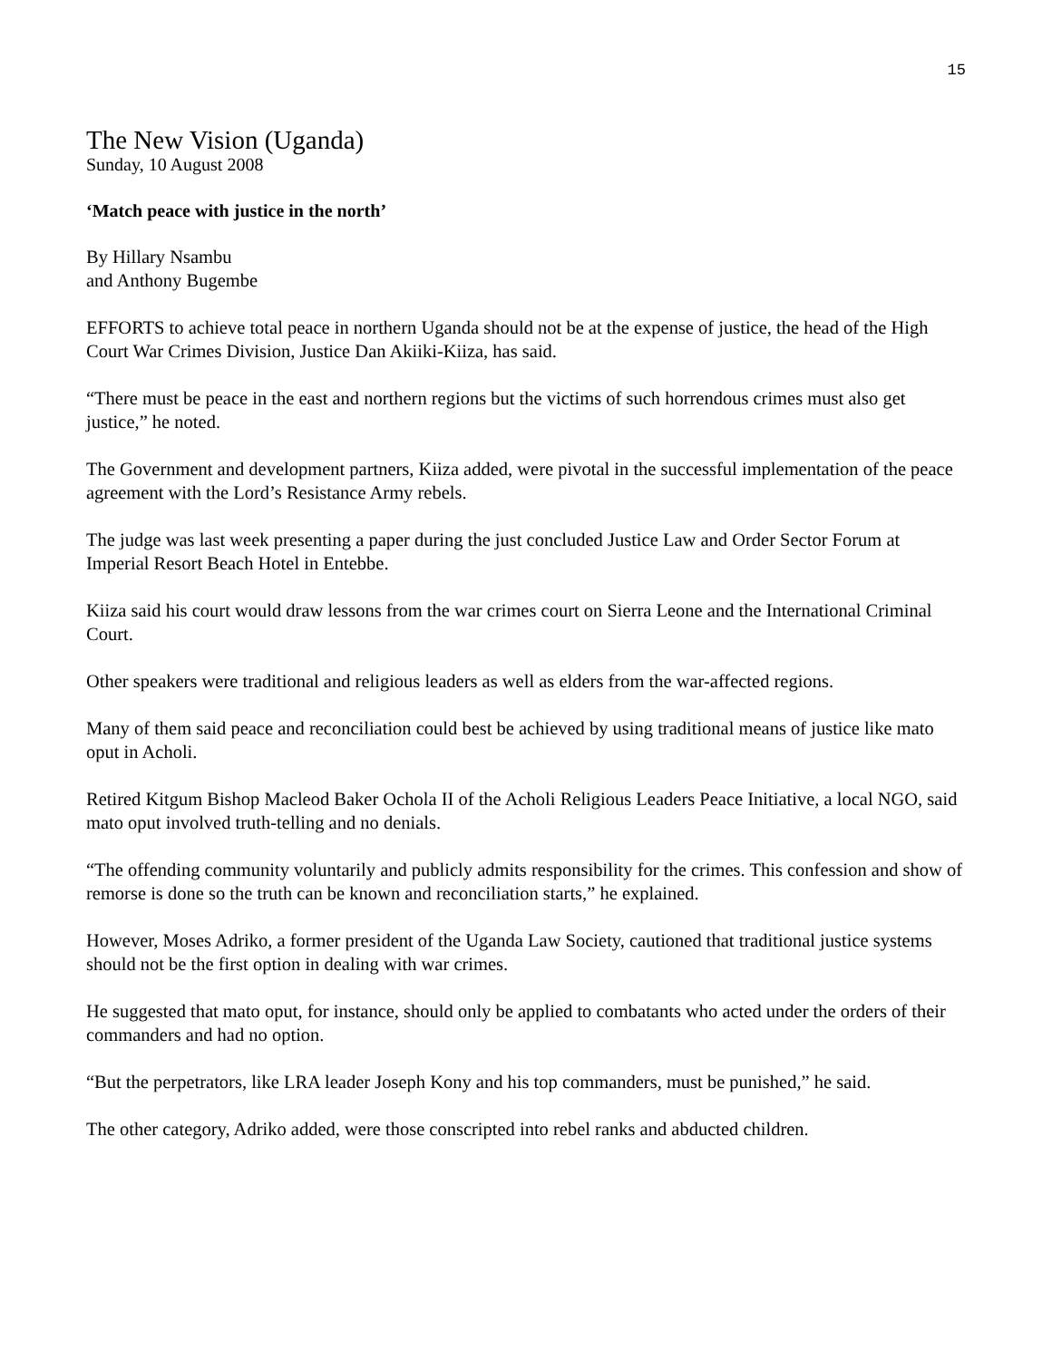15
The New Vision (Uganda)
Sunday, 10 August 2008
‘Match peace with justice in the north’
By Hillary Nsambu
and Anthony Bugembe
EFFORTS to achieve total peace in northern Uganda should not be at the expense of justice, the head of the High Court War Crimes Division, Justice Dan Akiiki-Kiiza, has said.
“There must be peace in the east and northern regions but the victims of such horrendous crimes must also get justice,” he noted.
The Government and development partners, Kiiza added, were pivotal in the successful implementation of the peace agreement with the Lord’s Resistance Army rebels.
The judge was last week presenting a paper during the just concluded Justice Law and Order Sector Forum at Imperial Resort Beach Hotel in Entebbe.
Kiiza said his court would draw lessons from the war crimes court on Sierra Leone and the International Criminal Court.
Other speakers were traditional and religious leaders as well as elders from the war-affected regions.
Many of them said peace and reconciliation could best be achieved by using traditional means of justice like mato oput in Acholi.
Retired Kitgum Bishop Macleod Baker Ochola II of the Acholi Religious Leaders Peace Initiative, a local NGO, said mato oput involved truth-telling and no denials.
“The offending community voluntarily and publicly admits responsibility for the crimes. This confession and show of remorse is done so the truth can be known and reconciliation starts,” he explained.
However, Moses Adriko, a former president of the Uganda Law Society, cautioned that traditional justice systems should not be the first option in dealing with war crimes.
He suggested that mato oput, for instance, should only be applied to combatants who acted under the orders of their commanders and had no option.
“But the perpetrators, like LRA leader Joseph Kony and his top commanders, must be punished,” he said.
The other category, Adriko added, were those conscripted into rebel ranks and abducted children.